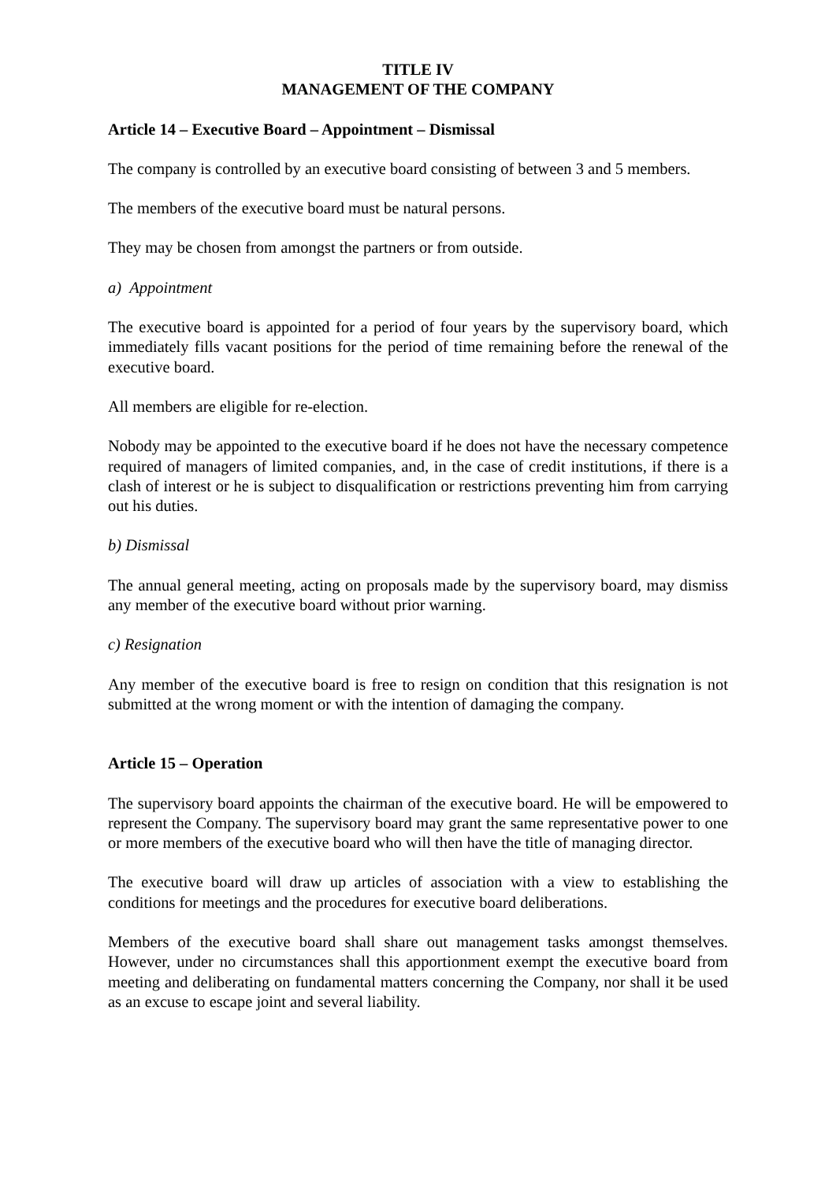TITLE IV
MANAGEMENT OF THE COMPANY
Article 14 – Executive Board – Appointment – Dismissal
The company is controlled by an executive board consisting of between 3 and 5 members.
The members of the executive board must be natural persons.
They may be chosen from amongst the partners or from outside.
a) Appointment
The executive board is appointed for a period of four years by the supervisory board, which immediately fills vacant positions for the period of time remaining before the renewal of the executive board.
All members are eligible for re-election.
Nobody may be appointed to the executive board if he does not have the necessary competence required of managers of limited companies, and, in the case of credit institutions, if there is a clash of interest or he is subject to disqualification or restrictions preventing him from carrying out his duties.
b) Dismissal
The annual general meeting, acting on proposals made by the supervisory board, may dismiss any member of the executive board without prior warning.
c) Resignation
Any member of the executive board is free to resign on condition that this resignation is not submitted at the wrong moment or with the intention of damaging the company.
Article 15 – Operation
The supervisory board appoints the chairman of the executive board. He will be empowered to represent the Company. The supervisory board may grant the same representative power to one or more members of the executive board who will then have the title of managing director.
The executive board will draw up articles of association with a view to establishing the conditions for meetings and the procedures for executive board deliberations.
Members of the executive board shall share out management tasks amongst themselves. However, under no circumstances shall this apportionment exempt the executive board from meeting and deliberating on fundamental matters concerning the Company, nor shall it be used as an excuse to escape joint and several liability.